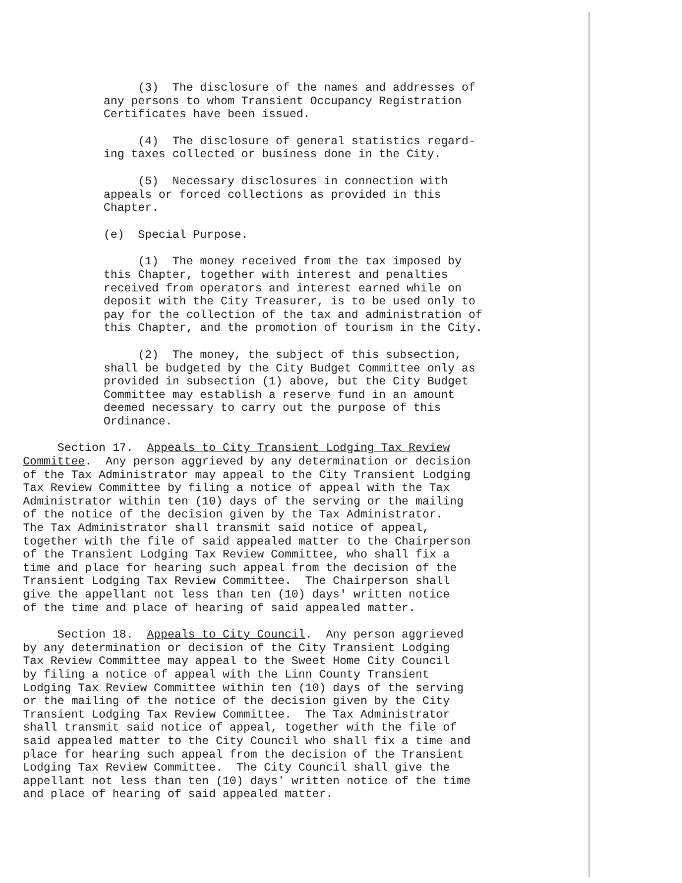(3) The disclosure of the names and addresses of any persons to whom Transient Occupancy Registration Certificates have been issued.
(4) The disclosure of general statistics regard- ing taxes collected or business done in the City.
(5) Necessary disclosures in connection with appeals or forced collections as provided in this Chapter.
(e) Special Purpose.
(1) The money received from the tax imposed by this Chapter, together with interest and penalties received from operators and interest earned while on deposit with the City Treasurer, is to be used only to pay for the collection of the tax and administration of this Chapter, and the promotion of tourism in the City.
(2) The money, the subject of this subsection, shall be budgeted by the City Budget Committee only as provided in subsection (1) above, but the City Budget Committee may establish a reserve fund in an amount deemed necessary to carry out the purpose of this Ordinance.
Section 17. Appeals to City Transient Lodging Tax Review Committee. Any person aggrieved by any determination or decision of the Tax Administrator may appeal to the City Transient Lodging Tax Review Committee by filing a notice of appeal with the Tax Administrator within ten (10) days of the serving or the mailing of the notice of the decision given by the Tax Administrator. The Tax Administrator shall transmit said notice of appeal, together with the file of said appealed matter to the Chairperson of the Transient Lodging Tax Review Committee, who shall fix a time and place for hearing such appeal from the decision of the Transient Lodging Tax Review Committee. The Chairperson shall give the appellant not less than ten (10) days' written notice of the time and place of hearing of said appealed matter.
Section 18. Appeals to City Council. Any person aggrieved by any determination or decision of the City Transient Lodging Tax Review Committee may appeal to the Sweet Home City Council by filing a notice of appeal with the Linn County Transient Lodging Tax Review Committee within ten (10) days of the serving or the mailing of the notice of the decision given by the City Transient Lodging Tax Review Committee. The Tax Administrator shall transmit said notice of appeal, together with the file of said appealed matter to the City Council who shall fix a time and place for hearing such appeal from the decision of the Transient Lodging Tax Review Committee. The City Council shall give the appellant not less than ten (10) days' written notice of the time and place of hearing of said appealed matter.